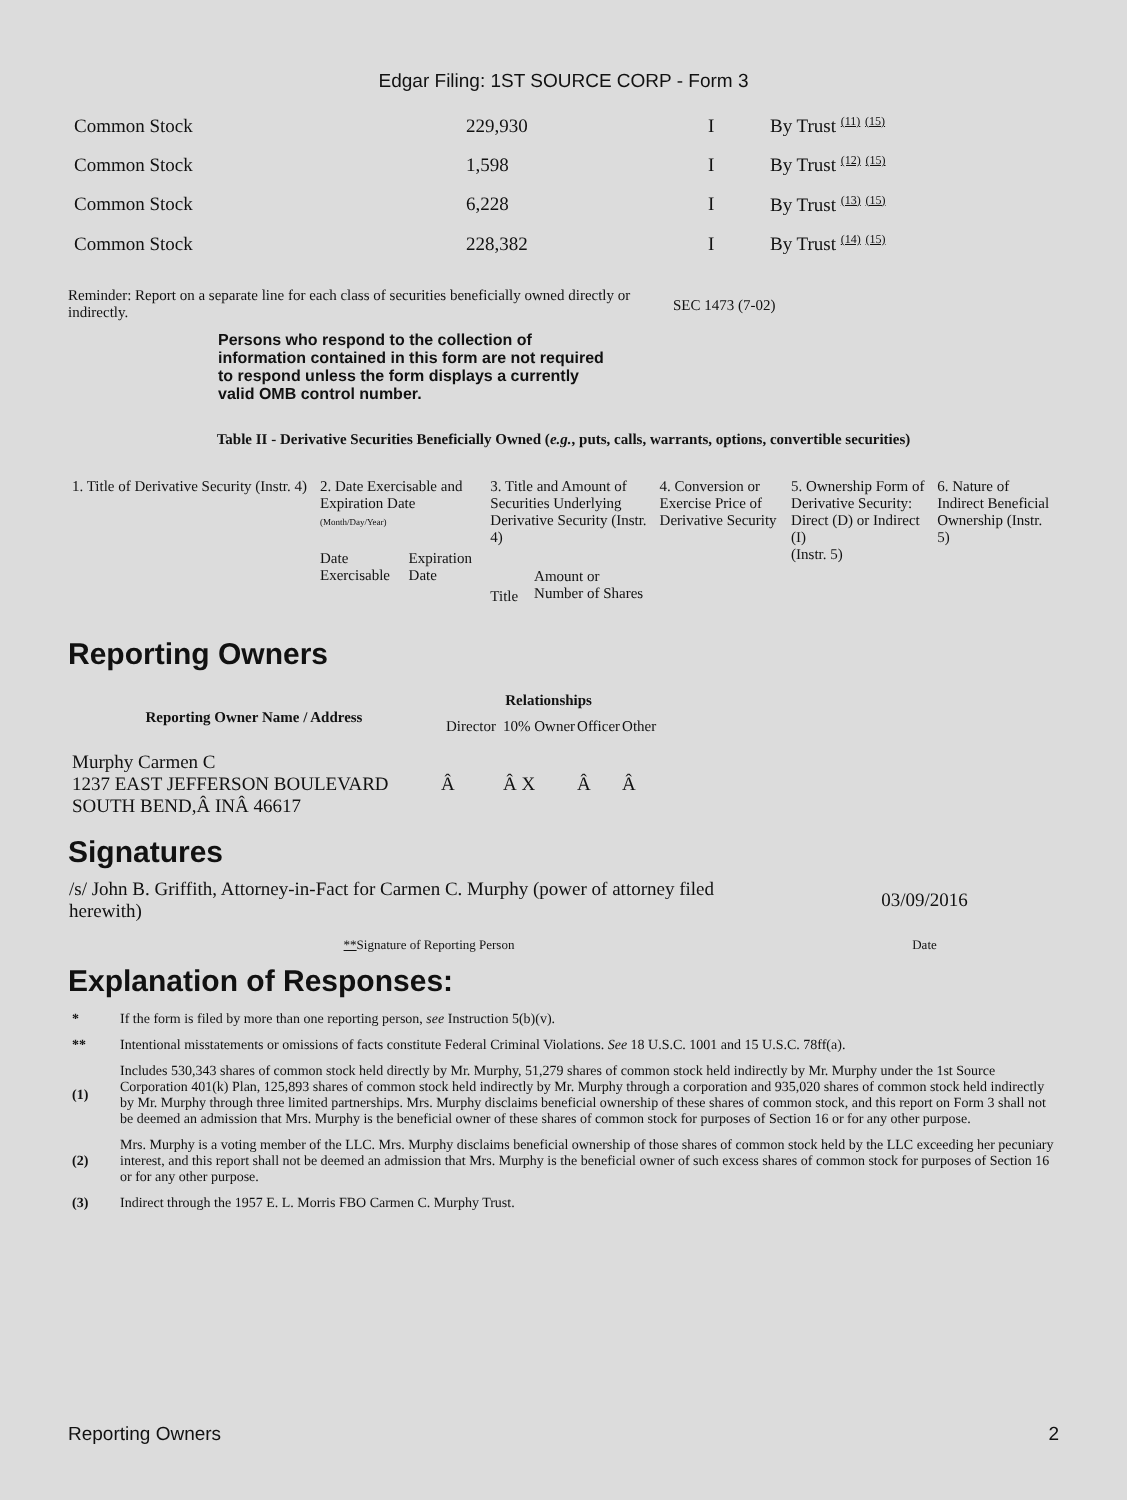Edgar Filing: 1ST SOURCE CORP - Form 3
| Common Stock | 229,930 | I | By Trust <sup>(11)</sup> <sup>(15)</sup> |
| Common Stock | 1,598 | I | By Trust <sup>(12)</sup> <sup>(15)</sup> |
| Common Stock | 6,228 | I | By Trust <sup>(13)</sup> <sup>(15)</sup> |
| Common Stock | 228,382 | I | By Trust <sup>(14)</sup> <sup>(15)</sup> |
Reminder: Report on a separate line for each class of securities beneficially owned directly or indirectly.
SEC 1473 (7-02)
Persons who respond to the collection of information contained in this form are not required to respond unless the form displays a currently valid OMB control number.
Table II - Derivative Securities Beneficially Owned (e.g., puts, calls, warrants, options, convertible securities)
| 1. Title of Derivative Security (Instr. 4) | 2. Date Exercisable and Expiration Date (Month/Day/Year) | | 3. Title and Amount of Securities Underlying Derivative Security (Instr. 4) | | 4. Conversion or Exercise Price of Derivative Security | 5. Ownership Form of Derivative Security: Direct (D) or Indirect (I) (Instr. 5) | 6. Nature of Indirect Beneficial Ownership (Instr. 5) |
| | Date Exercisable | Expiration Date | Title | Amount or Number of Shares | | | |
Reporting Owners
| Reporting Owner Name / Address | Relationships | | | |
| --- | --- | --- | --- | --- |
| | Director | 10% Owner | Officer | Other |
| Murphy Carmen C 1237 EAST JEFFERSON BOULEVARD SOUTH BEND,Â INÂ 46617 | Â | Â X | Â | Â |
Signatures
| /s/ John B. Griffith, Attorney-in-Fact for Carmen C. Murphy (power of attorney filed herewith) | 03/09/2016 |
| ** Signature of Reporting Person | Date |
Explanation of Responses:
| * | If the form is filed by more than one reporting person, see Instruction 5(b)(v). |
| ** | Intentional misstatements or omissions of facts constitute Federal Criminal Violations. See 18 U.S.C. 1001 and 15 U.S.C. 78ff(a). |
| (1) | Includes 530,343 shares of common stock held directly by Mr. Murphy, 51,279 shares of common stock held indirectly by Mr. Murphy under the 1st Source Corporation 401(k) Plan, 125,893 shares of common stock held indirectly by Mr. Murphy through a corporation and 935,020 shares of common stock held indirectly by Mr. Murphy through three limited partnerships. Mrs. Murphy disclaims beneficial ownership of these shares of common stock, and this report on Form 3 shall not be deemed an admission that Mrs. Murphy is the beneficial owner of these shares of common stock for purposes of Section 16 or for any other purpose. |
| (2) | Mrs. Murphy is a voting member of the LLC. Mrs. Murphy disclaims beneficial ownership of those shares of common stock held by the LLC exceeding her pecuniary interest, and this report shall not be deemed an admission that Mrs. Murphy is the beneficial owner of such excess shares of common stock for purposes of Section 16 or for any other purpose. |
| (3) | Indirect through the 1957 E. L. Morris FBO Carmen C. Murphy Trust. |
Reporting Owners 2